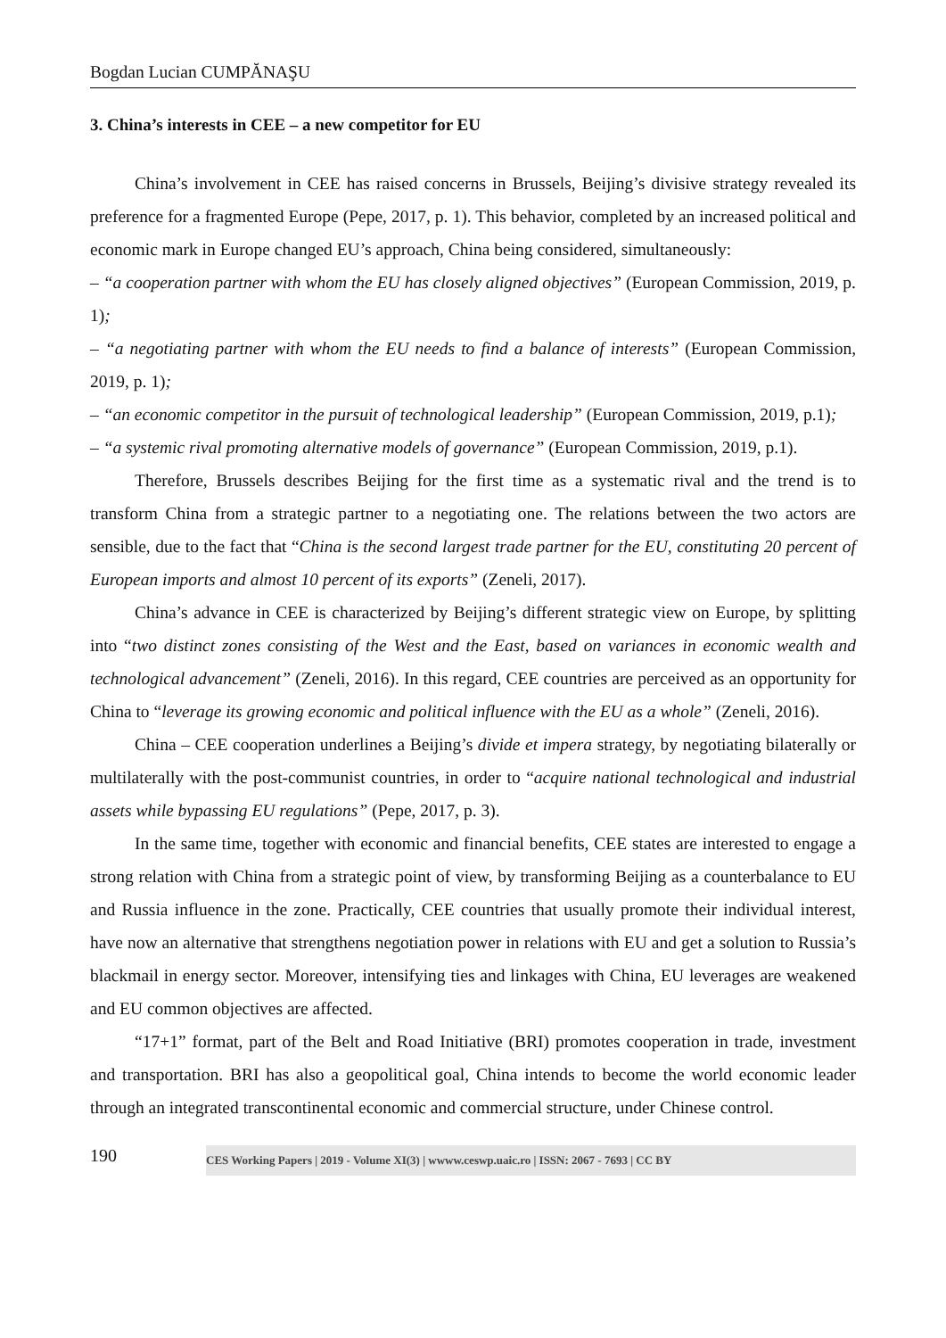Bogdan Lucian CUMPĂNAŞU
3. China’s interests in CEE – a new competitor for EU
China’s involvement in CEE has raised concerns in Brussels, Beijing’s divisive strategy revealed its preference for a fragmented Europe (Pepe, 2017, p. 1). This behavior, completed by an increased political and economic mark in Europe changed EU’s approach, China being considered, simultaneously:
– “a cooperation partner with whom the EU has closely aligned objectives” (European Commission, 2019, p. 1);
– “a negotiating partner with whom the EU needs to find a balance of interests” (European Commission, 2019, p. 1);
– “an economic competitor in the pursuit of technological leadership” (European Commission, 2019, p.1);
– “a systemic rival promoting alternative models of governance” (European Commission, 2019, p.1).
Therefore, Brussels describes Beijing for the first time as a systematic rival and the trend is to transform China from a strategic partner to a negotiating one. The relations between the two actors are sensible, due to the fact that “China is the second largest trade partner for the EU, constituting 20 percent of European imports and almost 10 percent of its exports” (Zeneli, 2017).
China’s advance in CEE is characterized by Beijing’s different strategic view on Europe, by splitting into “two distinct zones consisting of the West and the East, based on variances in economic wealth and technological advancement” (Zeneli, 2016). In this regard, CEE countries are perceived as an opportunity for China to “leverage its growing economic and political influence with the EU as a whole” (Zeneli, 2016).
China – CEE cooperation underlines a Beijing’s divide et impera strategy, by negotiating bilaterally or multilaterally with the post-communist countries, in order to “acquire national technological and industrial assets while bypassing EU regulations” (Pepe, 2017, p. 3).
In the same time, together with economic and financial benefits, CEE states are interested to engage a strong relation with China from a strategic point of view, by transforming Beijing as a counterbalance to EU and Russia influence in the zone. Practically, CEE countries that usually promote their individual interest, have now an alternative that strengthens negotiation power in relations with EU and get a solution to Russia’s blackmail in energy sector. Moreover, intensifying ties and linkages with China, EU leverages are weakened and EU common objectives are affected.
“17+1” format, part of the Belt and Road Initiative (BRI) promotes cooperation in trade, investment and transportation. BRI has also a geopolitical goal, China intends to become the world economic leader through an integrated transcontinental economic and commercial structure, under Chinese control.
190
CES Working Papers | 2019 - Volume XI(3) | wwww.ceswp.uaic.ro | ISSN: 2067 - 7693 | CC BY